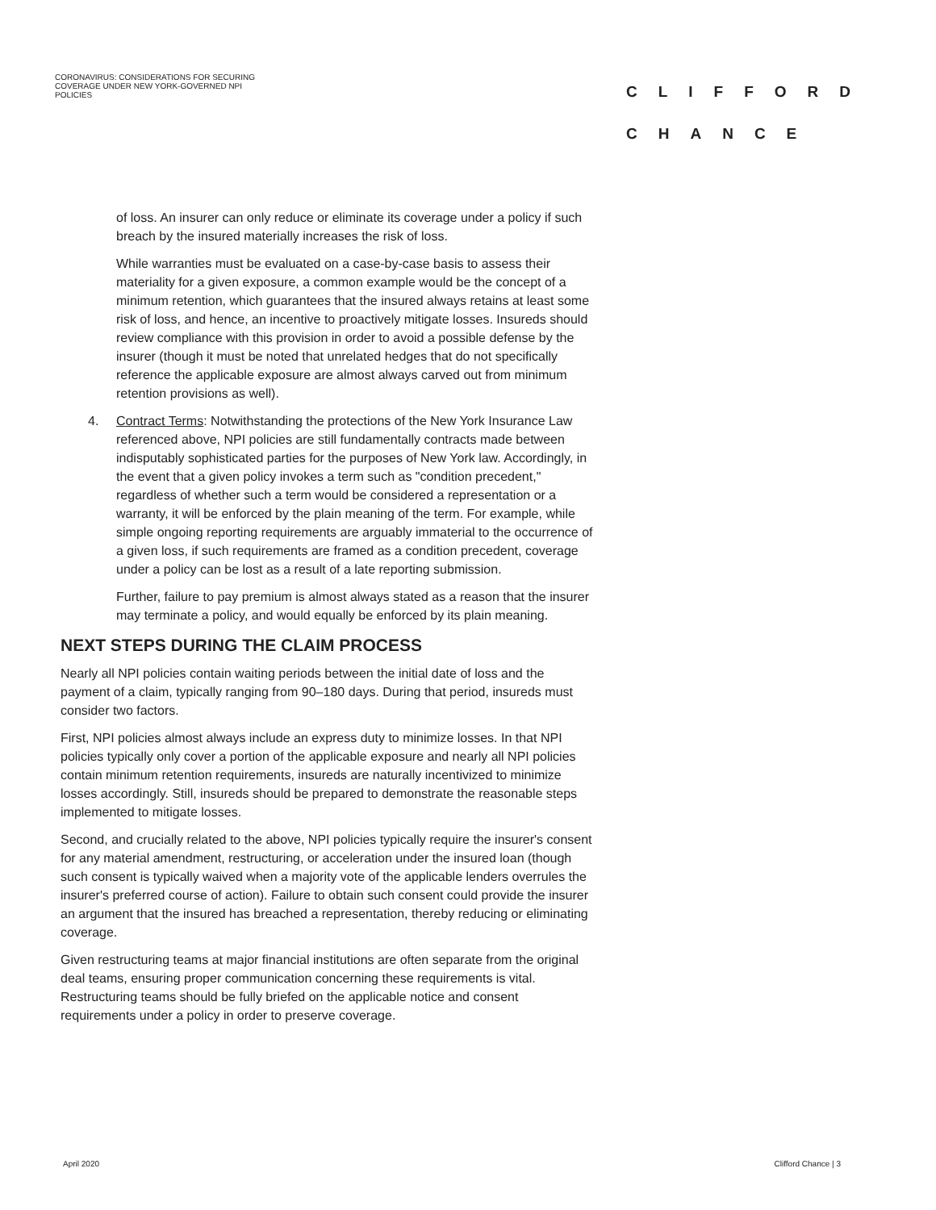CORONAVIRUS: CONSIDERATIONS FOR SECURING COVERAGE UNDER NEW YORK-GOVERNED NPI POLICIES
CLIFFORD
CHANCE
of loss. An insurer can only reduce or eliminate its coverage under a policy if such breach by the insured materially increases the risk of loss.
While warranties must be evaluated on a case-by-case basis to assess their materiality for a given exposure, a common example would be the concept of a minimum retention, which guarantees that the insured always retains at least some risk of loss, and hence, an incentive to proactively mitigate losses. Insureds should review compliance with this provision in order to avoid a possible defense by the insurer (though it must be noted that unrelated hedges that do not specifically reference the applicable exposure are almost always carved out from minimum retention provisions as well).
4. Contract Terms: Notwithstanding the protections of the New York Insurance Law referenced above, NPI policies are still fundamentally contracts made between indisputably sophisticated parties for the purposes of New York law. Accordingly, in the event that a given policy invokes a term such as "condition precedent," regardless of whether such a term would be considered a representation or a warranty, it will be enforced by the plain meaning of the term. For example, while simple ongoing reporting requirements are arguably immaterial to the occurrence of a given loss, if such requirements are framed as a condition precedent, coverage under a policy can be lost as a result of a late reporting submission.
Further, failure to pay premium is almost always stated as a reason that the insurer may terminate a policy, and would equally be enforced by its plain meaning.
NEXT STEPS DURING THE CLAIM PROCESS
Nearly all NPI policies contain waiting periods between the initial date of loss and the payment of a claim, typically ranging from 90–180 days. During that period, insureds must consider two factors.
First, NPI policies almost always include an express duty to minimize losses. In that NPI policies typically only cover a portion of the applicable exposure and nearly all NPI policies contain minimum retention requirements, insureds are naturally incentivized to minimize losses accordingly. Still, insureds should be prepared to demonstrate the reasonable steps implemented to mitigate losses.
Second, and crucially related to the above, NPI policies typically require the insurer's consent for any material amendment, restructuring, or acceleration under the insured loan (though such consent is typically waived when a majority vote of the applicable lenders overrules the insurer's preferred course of action). Failure to obtain such consent could provide the insurer an argument that the insured has breached a representation, thereby reducing or eliminating coverage.
Given restructuring teams at major financial institutions are often separate from the original deal teams, ensuring proper communication concerning these requirements is vital. Restructuring teams should be fully briefed on the applicable notice and consent requirements under a policy in order to preserve coverage.
April 2020 Clifford Chance | 3